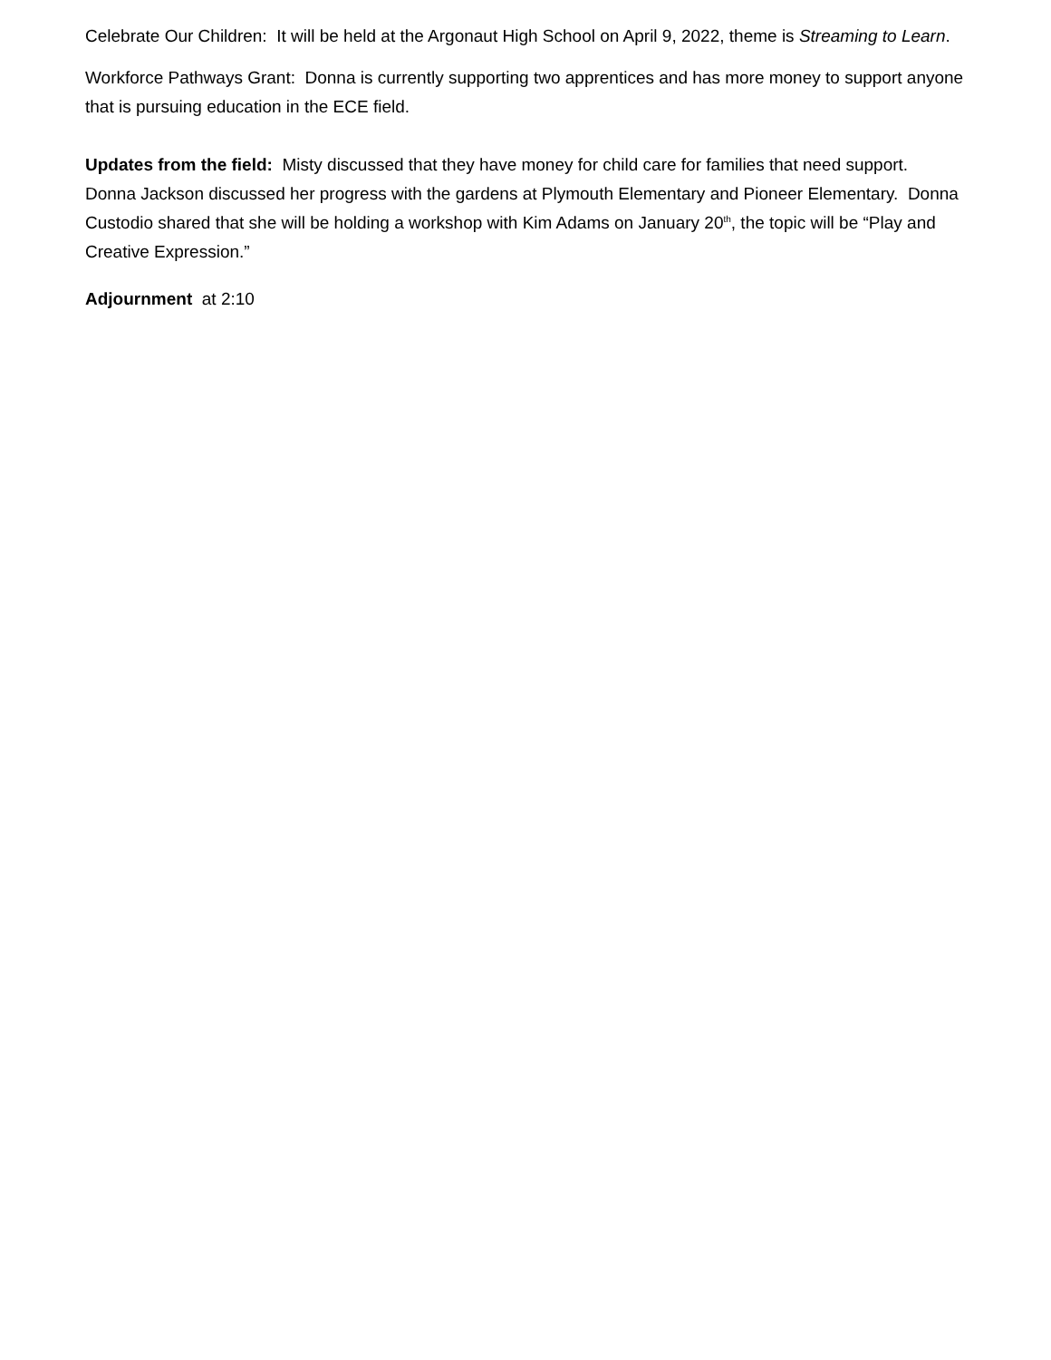Celebrate Our Children: It will be held at the Argonaut High School on April 9, 2022, theme is Streaming to Learn.
Workforce Pathways Grant: Donna is currently supporting two apprentices and has more money to support anyone that is pursuing education in the ECE field.
Updates from the field: Misty discussed that they have money for child care for families that need support. Donna Jackson discussed her progress with the gardens at Plymouth Elementary and Pioneer Elementary. Donna Custodio shared that she will be holding a workshop with Kim Adams on January 20<sup>th</sup>, the topic will be “Play and Creative Expression.”
Adjournment at 2:10